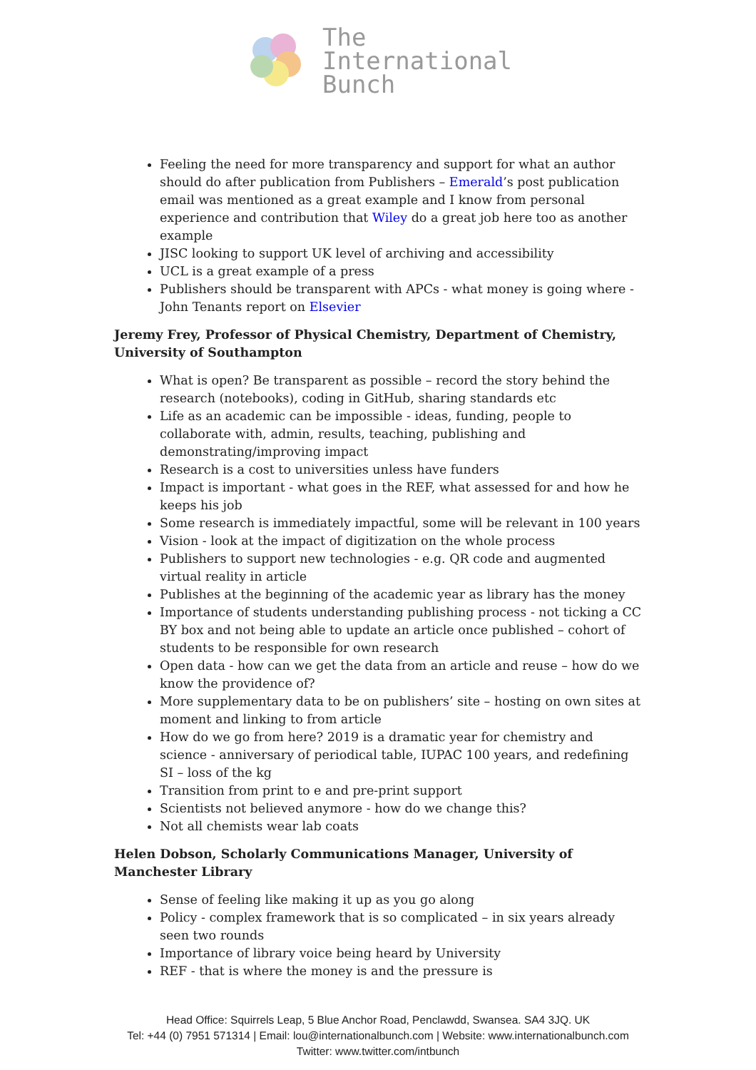The
International
Bunch
Feeling the need for more transparency and support for what an author should do after publication from Publishers – Emerald’s post publication email was mentioned as a great example and I know from personal experience and contribution that Wiley do a great job here too as another example
JISC looking to support UK level of archiving and accessibility
UCL is a great example of a press
Publishers should be transparent with APCs - what money is going where - John Tenants report on Elsevier
Jeremy Frey, Professor of Physical Chemistry, Department of Chemistry, University of Southampton
What is open? Be transparent as possible – record the story behind the research (notebooks), coding in GitHub, sharing standards etc
Life as an academic can be impossible - ideas, funding, people to collaborate with, admin, results, teaching, publishing and demonstrating/improving impact
Research is a cost to universities unless have funders
Impact is important - what goes in the REF, what assessed for and how he keeps his job
Some research is immediately impactful, some will be relevant in 100 years
Vision - look at the impact of digitization on the whole process
Publishers to support new technologies - e.g. QR code and augmented virtual reality in article
Publishes at the beginning of the academic year as library has the money
Importance of students understanding publishing process - not ticking a CC BY box and not being able to update an article once published – cohort of students to be responsible for own research
Open data - how can we get the data from an article and reuse – how do we know the providence of?
More supplementary data to be on publishers’ site – hosting on own sites at moment and linking to from article
How do we go from here? 2019 is a dramatic year for chemistry and science - anniversary of periodical table, IUPAC 100 years, and redefining SI – loss of the kg
Transition from print to e and pre-print support
Scientists not believed anymore - how do we change this?
Not all chemists wear lab coats
Helen Dobson, Scholarly Communications Manager, University of Manchester Library
Sense of feeling like making it up as you go along
Policy - complex framework that is so complicated – in six years already seen two rounds
Importance of library voice being heard by University
REF - that is where the money is and the pressure is
Head Office: Squirrels Leap, 5 Blue Anchor Road, Penclawdd, Swansea. SA4 3JQ. UK
Tel: +44 (0) 7951 571314 | Email: lou@internationalbunch.com | Website: www.internationalbunch.com
Twitter: www.twitter.com/intbunch